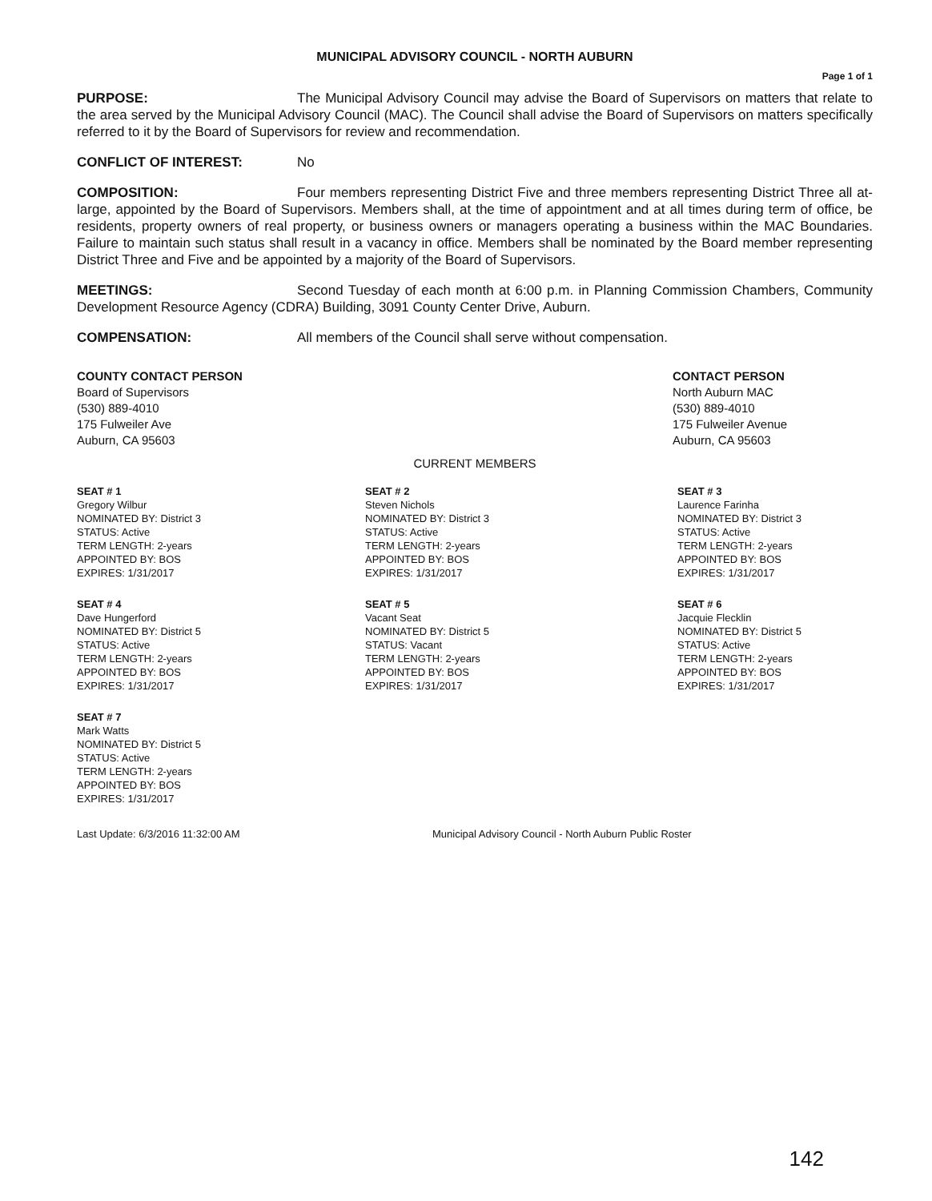MUNICIPAL ADVISORY COUNCIL - NORTH AUBURN
Page 1 of 1
PURPOSE: The Municipal Advisory Council may advise the Board of Supervisors on matters that relate to the area served by the Municipal Advisory Council (MAC). The Council shall advise the Board of Supervisors on matters specifically referred to it by the Board of Supervisors for review and recommendation.
CONFLICT OF INTEREST: No
COMPOSITION: Four members representing District Five and three members representing District Three all at-large, appointed by the Board of Supervisors. Members shall, at the time of appointment and at all times during term of office, be residents, property owners of real property, or business owners or managers operating a business within the MAC Boundaries. Failure to maintain such status shall result in a vacancy in office. Members shall be nominated by the Board member representing District Three and Five and be appointed by a majority of the Board of Supervisors.
MEETINGS: Second Tuesday of each month at 6:00 p.m. in Planning Commission Chambers, Community Development Resource Agency (CDRA) Building, 3091 County Center Drive, Auburn.
COMPENSATION: All members of the Council shall serve without compensation.
COUNTY CONTACT PERSON
Board of Supervisors
(530) 889-4010
175 Fulweiler Ave
Auburn, CA 95603
CONTACT PERSON
North Auburn MAC
(530) 889-4010
175 Fulweiler Avenue
Auburn, CA 95603
CURRENT MEMBERS
SEAT # 1
Gregory Wilbur
NOMINATED BY: District 3
STATUS: Active
TERM LENGTH: 2-years
APPOINTED BY: BOS
EXPIRES: 1/31/2017
SEAT # 2
Steven Nichols
NOMINATED BY: District 3
STATUS: Active
TERM LENGTH: 2-years
APPOINTED BY: BOS
EXPIRES: 1/31/2017
SEAT # 3
Laurence Farinha
NOMINATED BY: District 3
STATUS: Active
TERM LENGTH: 2-years
APPOINTED BY: BOS
EXPIRES: 1/31/2017
SEAT # 4
Dave Hungerford
NOMINATED BY: District 5
STATUS: Active
TERM LENGTH: 2-years
APPOINTED BY: BOS
EXPIRES: 1/31/2017
SEAT # 5
Vacant Seat
NOMINATED BY: District 5
STATUS: Vacant
TERM LENGTH: 2-years
APPOINTED BY: BOS
EXPIRES: 1/31/2017
SEAT # 6
Jacquie Flecklin
NOMINATED BY: District 5
STATUS: Active
TERM LENGTH: 2-years
APPOINTED BY: BOS
EXPIRES: 1/31/2017
SEAT # 7
Mark Watts
NOMINATED BY: District 5
STATUS: Active
TERM LENGTH: 2-years
APPOINTED BY: BOS
EXPIRES: 1/31/2017
Last Update: 6/3/2016 11:32:00 AM Municipal Advisory Council - North Auburn Public Roster
142